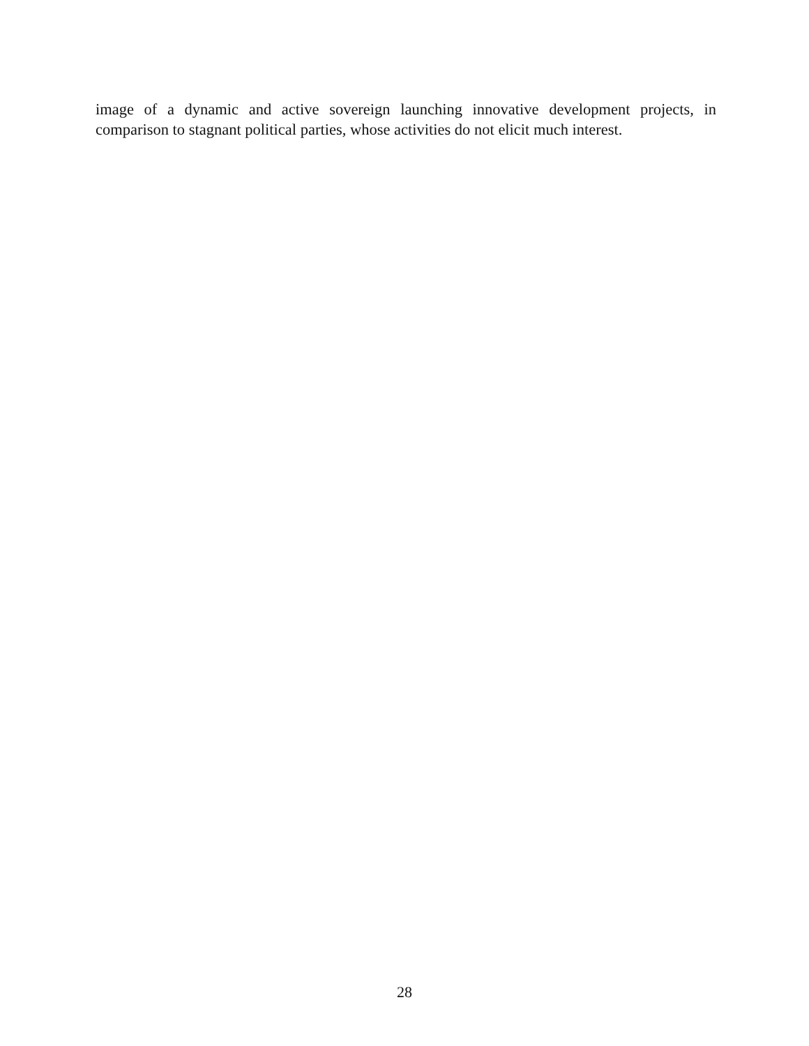image of a dynamic and active sovereign launching innovative development projects, in comparison to stagnant political parties, whose activities do not elicit much interest.
28